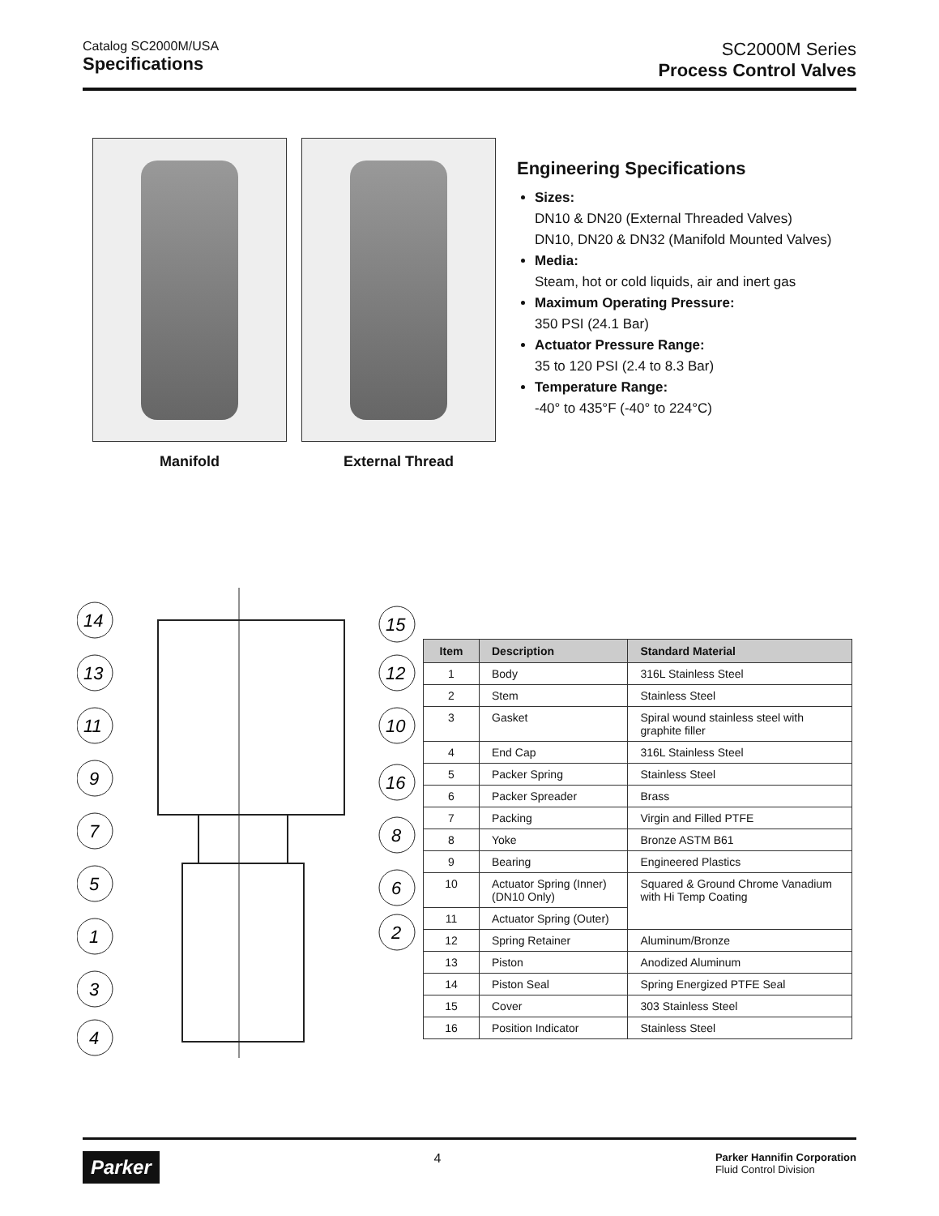Catalog SC2000M/USA
Specifications
SC2000M Series
Process Control Valves
Manifold External Thread
Engineering Specifications
Sizes:
DN10 & DN20 (External Threaded Valves)
DN10, DN20 & DN32 (Manifold Mounted Valves)
Media:
Steam, hot or cold liquids, air and inert gas
Maximum Operating Pressure:
350 PSI (24.1 Bar)
Actuator Pressure Range:
35 to 120 PSI (2.4 to 8.3 Bar)
Temperature Range:
-40° to 435°F (-40° to 224°C)
14
15
13
12
11
10
9
16
7
8
5
6
1
2
3
4
| Item | Description | Standard Material |
| --- | --- | --- |
| 1 | Body | 316L Stainless Steel |
| 2 | Stem | Stainless Steel |
| 3 | Gasket | Spiral wound stainless steel with graphite filler |
| 4 | End Cap | 316L Stainless Steel |
| 5 | Packer Spring | Stainless Steel |
| 6 | Packer Spreader | Brass |
| 7 | Packing | Virgin and Filled PTFE |
| 8 | Yoke | Bronze ASTM B61 |
| 9 | Bearing | Engineered Plastics |
| 10 | Actuator Spring (Inner) (DN10 Only) | Squared & Ground Chrome Vanadium with Hi Temp Coating |
| 11 | Actuator Spring (Outer) | |
| 12 | Spring Retainer | Aluminum/Bronze |
| 13 | Piston | Anodized Aluminum |
| 14 | Piston Seal | Spring Energized PTFE Seal |
| 15 | Cover | 303 Stainless Steel |
| 16 | Position Indicator | Stainless Steel |
Parker 4 Parker Hannifin Corporation
Fluid Control Division